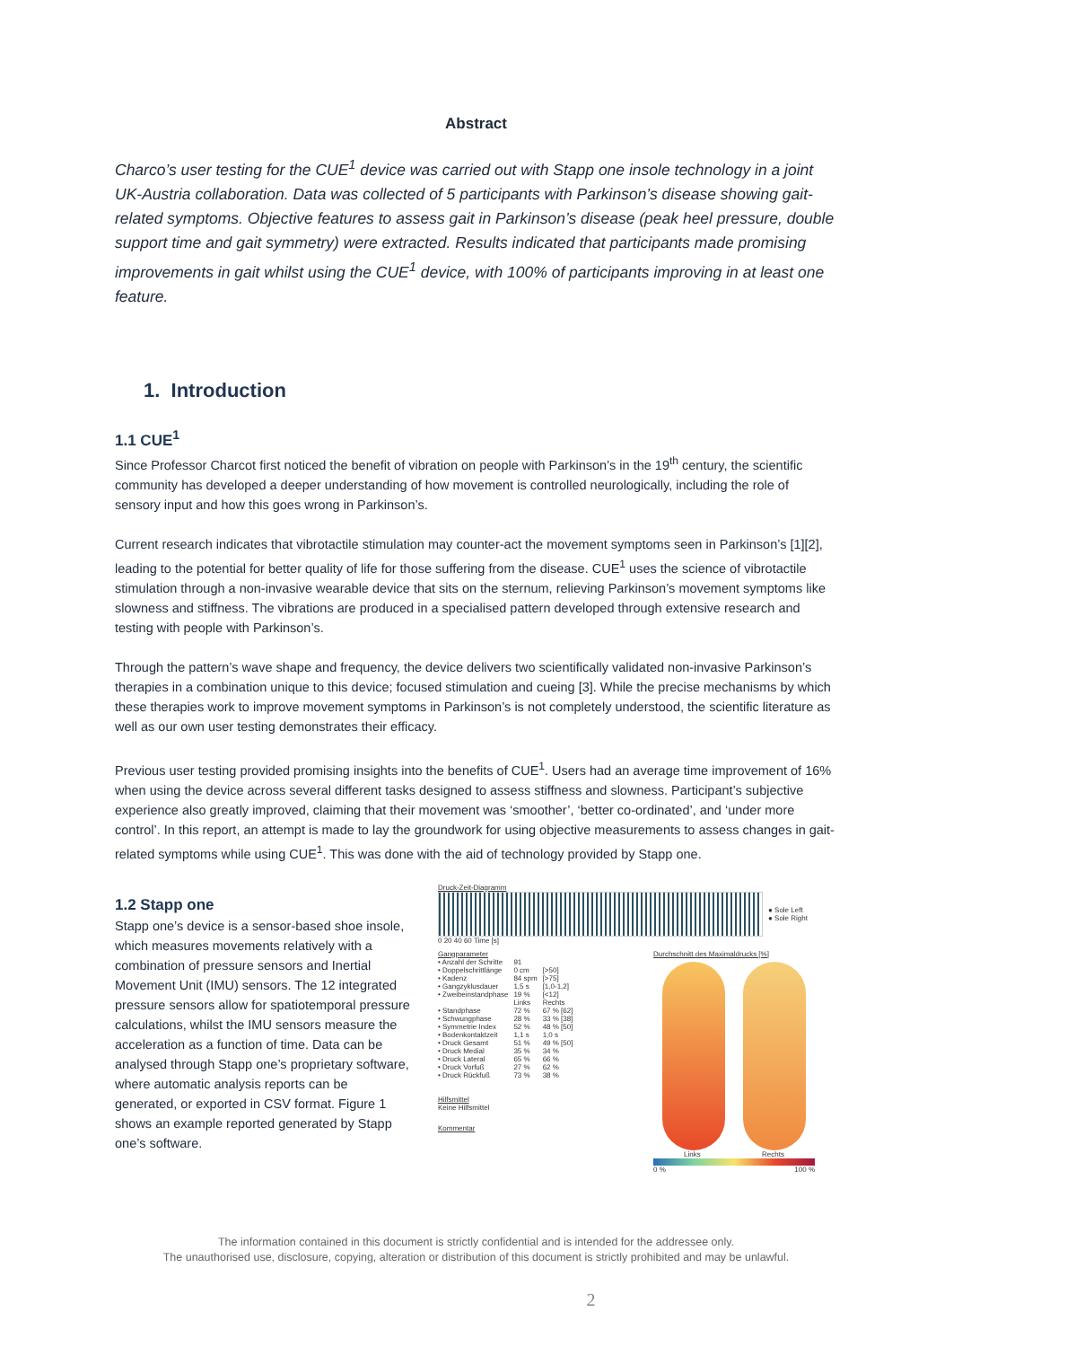Abstract
Charco’s user testing for the CUE<sup>1</sup> device was carried out with Stapp one insole technology in a joint UK-Austria collaboration. Data was collected of 5 participants with Parkinson’s disease showing gait-related symptoms. Objective features to assess gait in Parkinson’s disease (peak heel pressure, double support time and gait symmetry) were extracted. Results indicated that participants made promising improvements in gait whilst using the CUE<sup>1</sup> device, with 100% of participants improving in at least one feature.
1. Introduction
1.1 CUE<sup>1</sup>
Since Professor Charcot first noticed the benefit of vibration on people with Parkinson’s in the 19<sup>th</sup> century, the scientific community has developed a deeper understanding of how movement is controlled neurologically, including the role of sensory input and how this goes wrong in Parkinson’s.
Current research indicates that vibrotactile stimulation may counter-act the movement symptoms seen in Parkinson’s [1][2], leading to the potential for better quality of life for those suffering from the disease. CUE<sup>1</sup> uses the science of vibrotactile stimulation through a non-invasive wearable device that sits on the sternum, relieving Parkinson’s movement symptoms like slowness and stiffness. The vibrations are produced in a specialised pattern developed through extensive research and testing with people with Parkinson’s.
Through the pattern’s wave shape and frequency, the device delivers two scientifically validated non-invasive Parkinson’s therapies in a combination unique to this device; focused stimulation and cueing [3]. While the precise mechanisms by which these therapies work to improve movement symptoms in Parkinson’s is not completely understood, the scientific literature as well as our own user testing demonstrates their efficacy.
Previous user testing provided promising insights into the benefits of CUE<sup>1</sup>. Users had an average time improvement of 16% when using the device across several different tasks designed to assess stiffness and slowness. Participant’s subjective experience also greatly improved, claiming that their movement was ‘smoother’, ‘better co-ordinated’, and ‘under more control’. In this report, an attempt is made to lay the groundwork for using objective measurements to assess changes in gait-related symptoms while using CUE<sup>1</sup>. This was done with the aid of technology provided by Stapp one.
1.2 Stapp one
Stapp one’s device is a sensor-based shoe insole, which measures movements relatively with a combination of pressure sensors and Inertial Movement Unit (IMU) sensors. The 12 integrated pressure sensors allow for spatiotemporal pressure calculations, whilst the IMU sensors measure the acceleration as a function of time. Data can be analysed through Stapp one’s proprietary software, where automatic analysis reports can be generated, or exported in CSV format. Figure 1 shows an example reported generated by Stapp one’s software.
Druck-Zeit-Diagramm
● Sole Left
● Sole Right
0 20 40 60 Time [s]
Gangparameter
| • Anzahl der Schritte | 91 | |
| • Doppelschrittlänge | 0 cm | [>50] |
| • Kadenz | 84 spm | [>75] |
| • Gangzyklusdauer | 1,5 s | [1,0-1,2] |
| • Zweibeinstandphase | 19 % | [<12] |
| | Links | Rechts |
| • Standphase | 72 % | 67 % [62] |
| • Schwungphase | 28 % | 33 % [38] |
| • Symmetrie Index | 52 % | 48 % [50] |
| • Bodenkontaktzeit | 1,1 s | 1,0 s |
| • Druck Gesamt | 51 % | 49 % [50] |
| • Druck Medial | 35 % | 34 % |
| • Druck Lateral | 65 % | 66 % |
| • Druck Vorfuß | 27 % | 62 % |
| • Druck Rückfuß | 73 % | 38 % |
Hilfsmittel
Keine Hilfsmittel
Kommentar
Durchschnitt des Maximaldrucks [%]
Links Rechts
0 % 100 %
The information contained in this document is strictly confidential and is intended for the addressee only.
The unauthorised use, disclosure, copying, alteration or distribution of this document is strictly prohibited and may be unlawful.
2